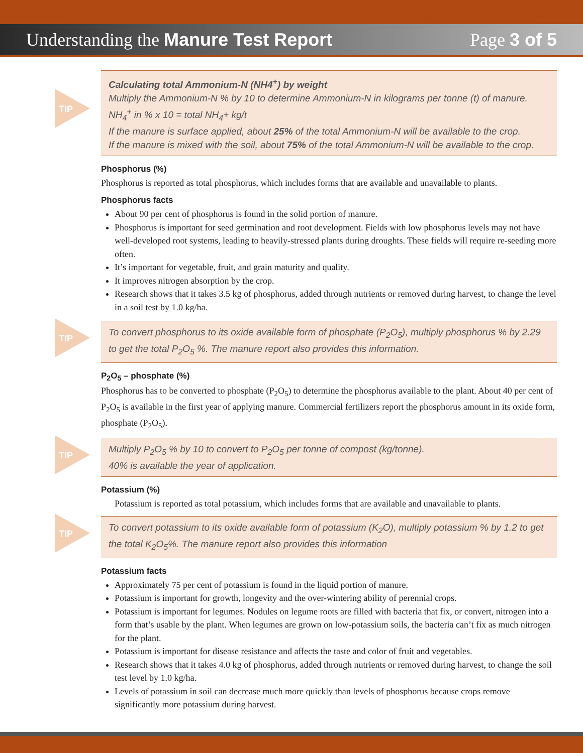Understanding the Manure Test Report
Page 3 of 5
TIP
Calculating total Ammonium-N (NH4<sup>+</sup>) by weight
Multiply the Ammonium-N % by 10 to determine Ammonium-N in kilograms per tonne (t) of manure.
NH<sub>4</sub><sup>+</sup> in % x 10 = total NH<sub>4</sub>+ kg/t
If the manure is surface applied, about 25% of the total Ammonium-N will be available to the crop.
If the manure is mixed with the soil, about 75% of the total Ammonium-N will be available to the crop.
Phosphorus (%)
Phosphorus is reported as total phosphorus, which includes forms that are available and unavailable to plants.
Phosphorus facts
About 90 per cent of phosphorus is found in the solid portion of manure.
Phosphorus is important for seed germination and root development. Fields with low phosphorus levels may not have well-developed root systems, leading to heavily-stressed plants during droughts. These fields will require re-seeding more often.
It’s important for vegetable, fruit, and grain maturity and quality.
It improves nitrogen absorption by the crop.
Research shows that it takes 3.5 kg of phosphorus, added through nutrients or removed during harvest, to change the level in a soil test by 1.0 kg/ha.
TIP
To convert phosphorus to its oxide available form of phosphate (P<sub>2</sub>O<sub>5</sub>), multiply phosphorus % by 2.29 to get the total P<sub>2</sub>O<sub>5</sub> %. The manure report also provides this information.
P<sub>2</sub>O<sub>5</sub> – phosphate (%)
Phosphorus has to be converted to phosphate (P<sub>2</sub>O<sub>5</sub>) to determine the phosphorus available to the plant. About 40 per cent of P<sub>2</sub>O<sub>5</sub> is available in the first year of applying manure. Commercial fertilizers report the phosphorus amount in its oxide form, phosphate (P<sub>2</sub>O<sub>5</sub>).
TIP
Multiply P<sub>2</sub>O<sub>5</sub> % by 10 to convert to P<sub>2</sub>O<sub>5</sub> per tonne of compost (kg/tonne).
40% is available the year of application.
Potassium (%)
Potassium is reported as total potassium, which includes forms that are available and unavailable to plants.
TIP
To convert potassium to its oxide available form of potassium (K<sub>2</sub>O), multiply potassium % by 1.2 to get the total K<sub>2</sub>O<sub>5</sub>%. The manure report also provides this information
Potassium facts
Approximately 75 per cent of potassium is found in the liquid portion of manure.
Potassium is important for growth, longevity and the over-wintering ability of perennial crops.
Potassium is important for legumes. Nodules on legume roots are filled with bacteria that fix, or convert, nitrogen into a form that’s usable by the plant. When legumes are grown on low-potassium soils, the bacteria can’t fix as much nitrogen for the plant.
Potassium is important for disease resistance and affects the taste and color of fruit and vegetables.
Research shows that it takes 4.0 kg of phosphorus, added through nutrients or removed during harvest, to change the soil test level by 1.0 kg/ha.
Levels of potassium in soil can decrease much more quickly than levels of phosphorus because crops remove significantly more potassium during harvest.